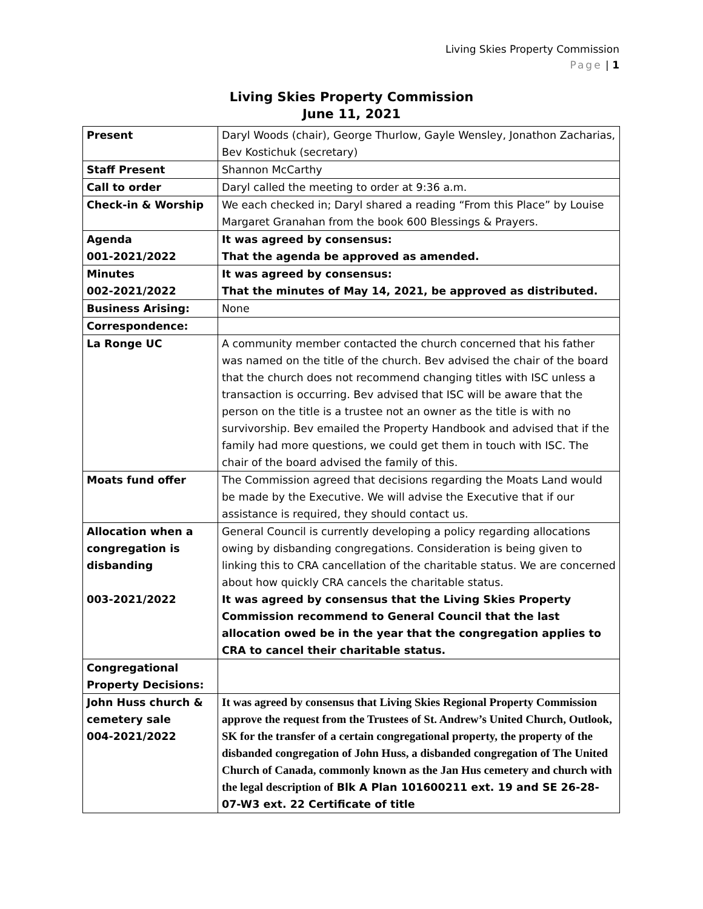Living Skies Property Commission
Page | 1
Living Skies Property Commission
June 11, 2021
| Present | Daryl Woods (chair), George Thurlow, Gayle Wensley, Jonathon Zacharias, Bev Kostichuk (secretary) |
| Staff Present | Shannon McCarthy |
| Call to order | Daryl called the meeting to order at 9:36 a.m. |
| Check-in & Worship | We each checked in; Daryl shared a reading “From this Place” by Louise Margaret Granahan from the book 600 Blessings & Prayers. |
| Agenda 001-2021/2022 | It was agreed by consensus: That the agenda be approved as amended. |
| Minutes 002-2021/2022 | It was agreed by consensus: That the minutes of May 14, 2021, be approved as distributed. |
| Business Arising: | None |
| Correspondence: | |
| La Ronge UC | A community member contacted the church concerned that his father was named on the title of the church. Bev advised the chair of the board that the church does not recommend changing titles with ISC unless a transaction is occurring. Bev advised that ISC will be aware that the person on the title is a trustee not an owner as the title is with no survivorship. Bev emailed the Property Handbook and advised that if the family had more questions, we could get them in touch with ISC. The chair of the board advised the family of this. |
| Moats fund offer | The Commission agreed that decisions regarding the Moats Land would be made by the Executive. We will advise the Executive that if our assistance is required, they should contact us. |
| Allocation when a congregation is disbanding 003-2021/2022 | General Council is currently developing a policy regarding allocations owing by disbanding congregations. Consideration is being given to linking this to CRA cancellation of the charitable status. We are concerned about how quickly CRA cancels the charitable status. It was agreed by consensus that the Living Skies Property Commission recommend to General Council that the last allocation owed be in the year that the congregation applies to CRA to cancel their charitable status. |
| Congregational Property Decisions: | |
| John Huss church & cemetery sale 004-2021/2022 | It was agreed by consensus that Living Skies Regional Property Commission approve the request from the Trustees of St. Andrew’s United Church, Outlook, SK for the transfer of a certain congregational property, the property of the disbanded congregation of John Huss, a disbanded congregation of The United Church of Canada, commonly known as the Jan Hus cemetery and church with the legal description of Blk A Plan 101600211 ext. 19 and SE 26-28-07-W3 ext. 22 Certificate of title |